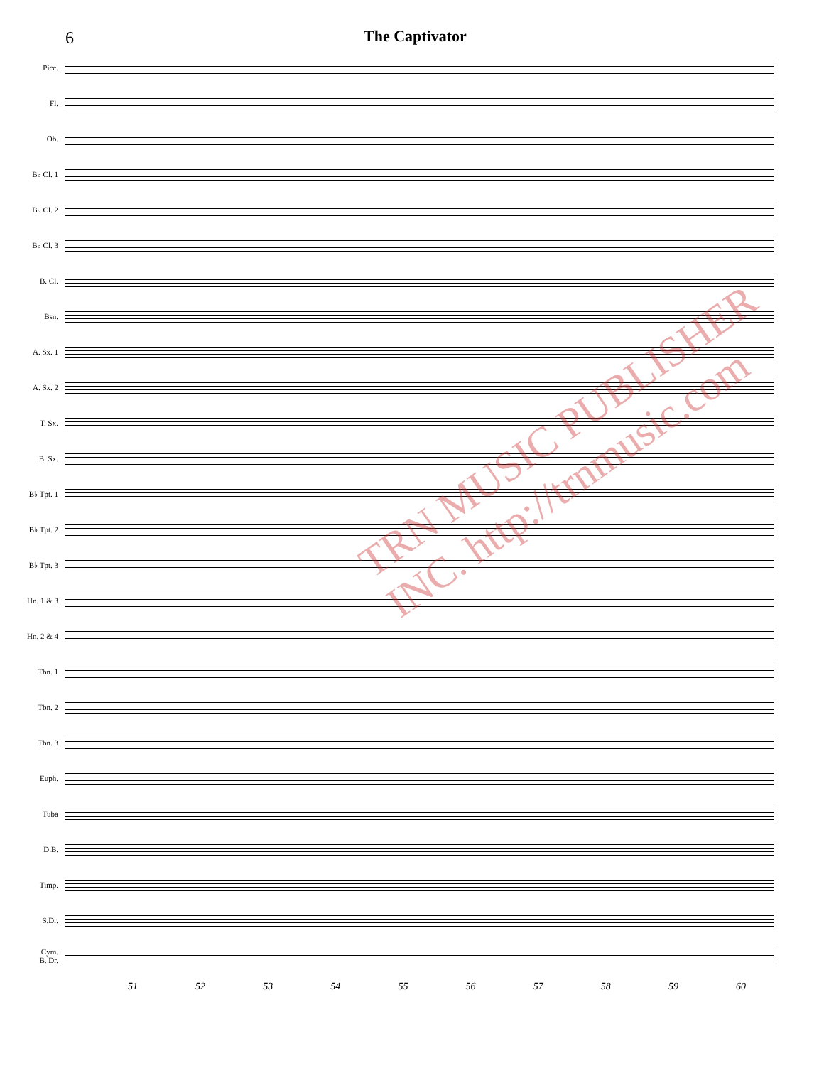6 The Captivator
Picc.
Fl.
Ob.
B♭ Cl. 1
B♭ Cl. 2
B♭ Cl. 3
B. Cl.
Bsn.
A. Sx. 1
A. Sx. 2
T. Sx.
B. Sx.
B♭ Tpt. 1
B♭ Tpt. 2
B♭ Tpt. 3
Hn. 1 & 3
Hn. 2 & 4
Tbn. 1
Tbn. 2
Tbn. 3
Euph.
Tuba
D.B.
Timp.
S.Dr.
Cym.
B. Dr.
51 52 53 54 55 56 57 58 59 60
TRN MUSIC PUBLISHER INC. http://trnmusic.com